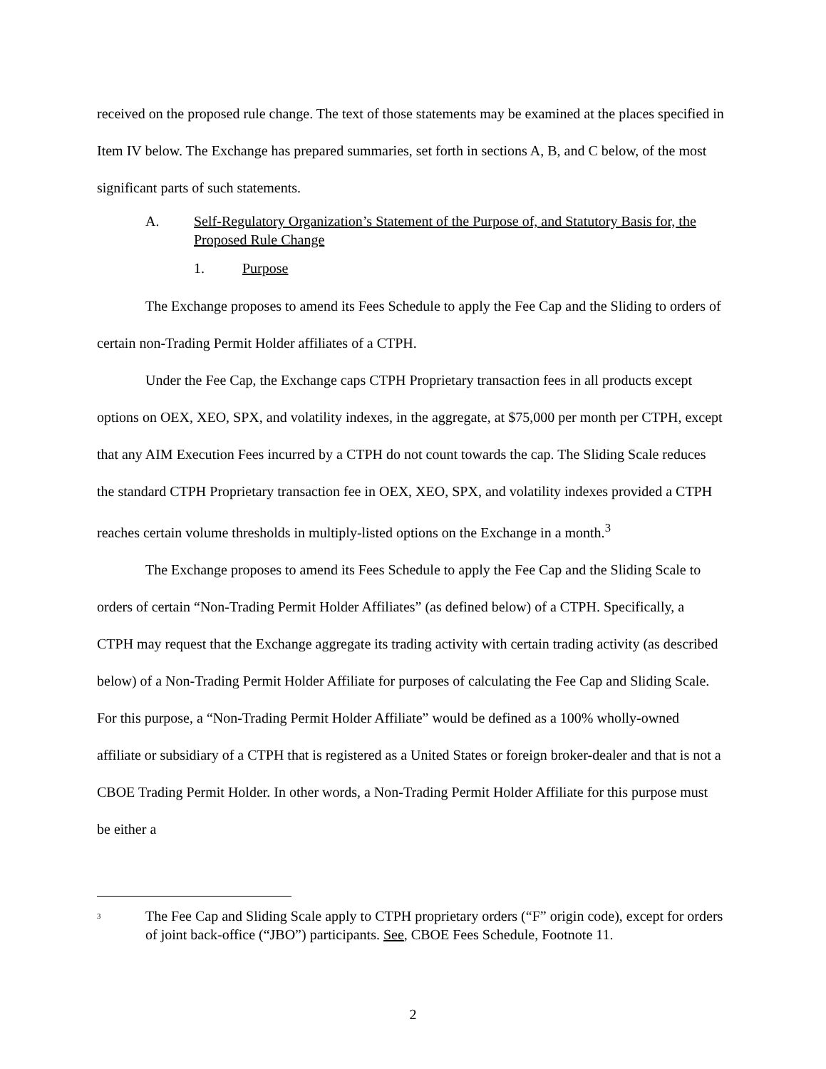received on the proposed rule change. The text of those statements may be examined at the places specified in Item IV below. The Exchange has prepared summaries, set forth in sections A, B, and C below, of the most significant parts of such statements.
A. Self-Regulatory Organization’s Statement of the Purpose of, and Statutory Basis for, the Proposed Rule Change
1. Purpose
The Exchange proposes to amend its Fees Schedule to apply the Fee Cap and the Sliding to orders of certain non-Trading Permit Holder affiliates of a CTPH.
Under the Fee Cap, the Exchange caps CTPH Proprietary transaction fees in all products except options on OEX, XEO, SPX, and volatility indexes, in the aggregate, at $75,000 per month per CTPH, except that any AIM Execution Fees incurred by a CTPH do not count towards the cap. The Sliding Scale reduces the standard CTPH Proprietary transaction fee in OEX, XEO, SPX, and volatility indexes provided a CTPH reaches certain volume thresholds in multiply-listed options on the Exchange in a month.<sup>3</sup>
The Exchange proposes to amend its Fees Schedule to apply the Fee Cap and the Sliding Scale to orders of certain “Non-Trading Permit Holder Affiliates” (as defined below) of a CTPH. Specifically, a CTPH may request that the Exchange aggregate its trading activity with certain trading activity (as described below) of a Non-Trading Permit Holder Affiliate for purposes of calculating the Fee Cap and Sliding Scale. For this purpose, a “Non-Trading Permit Holder Affiliate” would be defined as a 100% wholly-owned affiliate or subsidiary of a CTPH that is registered as a United States or foreign broker-dealer and that is not a CBOE Trading Permit Holder. In other words, a Non-Trading Permit Holder Affiliate for this purpose must be either a
<sup>3</sup> The Fee Cap and Sliding Scale apply to CTPH proprietary orders (“F” origin code), except for orders of joint back-office (“JBO”) participants. See, CBOE Fees Schedule, Footnote 11.
2